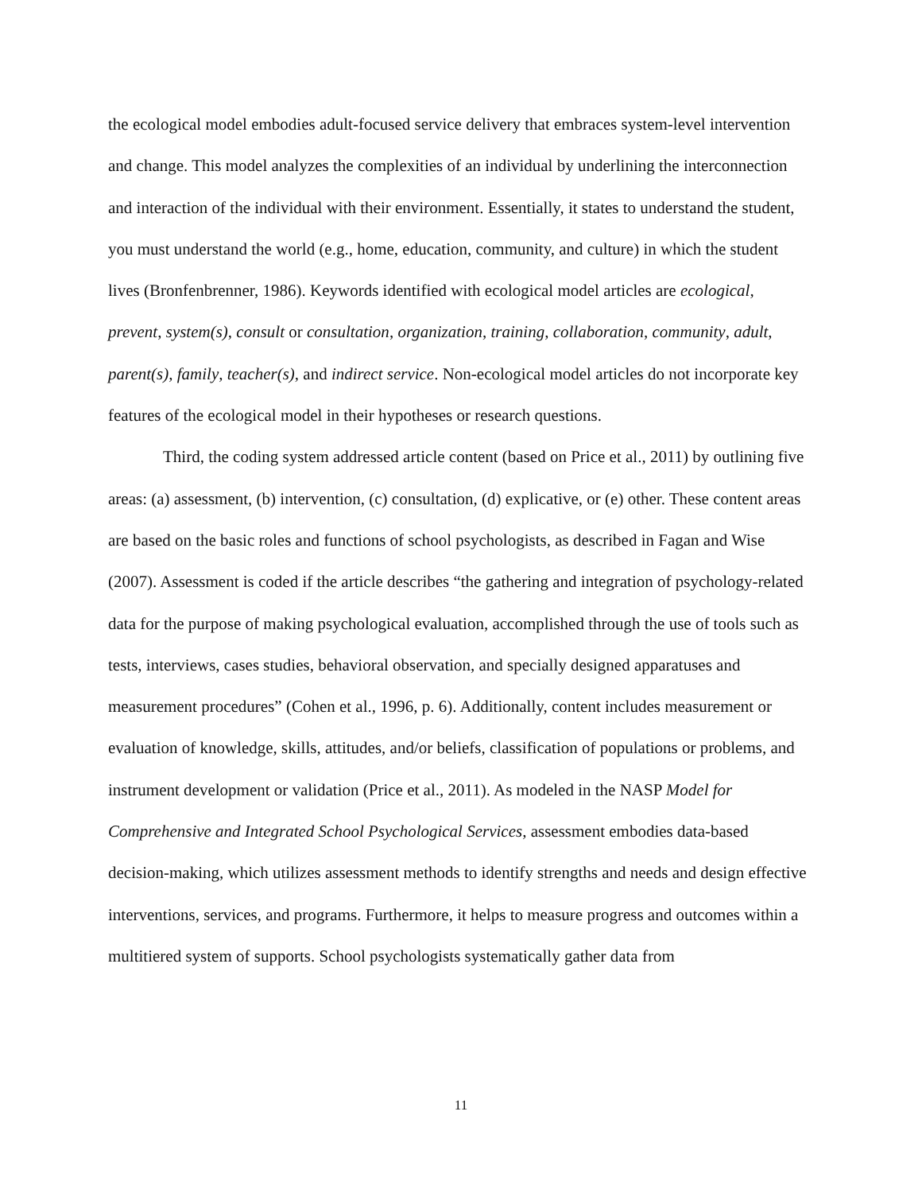the ecological model embodies adult-focused service delivery that embraces system-level intervention and change. This model analyzes the complexities of an individual by underlining the interconnection and interaction of the individual with their environment. Essentially, it states to understand the student, you must understand the world (e.g., home, education, community, and culture) in which the student lives (Bronfenbrenner, 1986). Keywords identified with ecological model articles are ecological, prevent, system(s), consult or consultation, organization, training, collaboration, community, adult, parent(s), family, teacher(s), and indirect service. Non-ecological model articles do not incorporate key features of the ecological model in their hypotheses or research questions.
Third, the coding system addressed article content (based on Price et al., 2011) by outlining five areas: (a) assessment, (b) intervention, (c) consultation, (d) explicative, or (e) other. These content areas are based on the basic roles and functions of school psychologists, as described in Fagan and Wise (2007). Assessment is coded if the article describes “the gathering and integration of psychology-related data for the purpose of making psychological evaluation, accomplished through the use of tools such as tests, interviews, cases studies, behavioral observation, and specially designed apparatuses and measurement procedures” (Cohen et al., 1996, p. 6). Additionally, content includes measurement or evaluation of knowledge, skills, attitudes, and/or beliefs, classification of populations or problems, and instrument development or validation (Price et al., 2011). As modeled in the NASP Model for Comprehensive and Integrated School Psychological Services, assessment embodies data-based decision-making, which utilizes assessment methods to identify strengths and needs and design effective interventions, services, and programs. Furthermore, it helps to measure progress and outcomes within a multitiered system of supports. School psychologists systematically gather data from
11